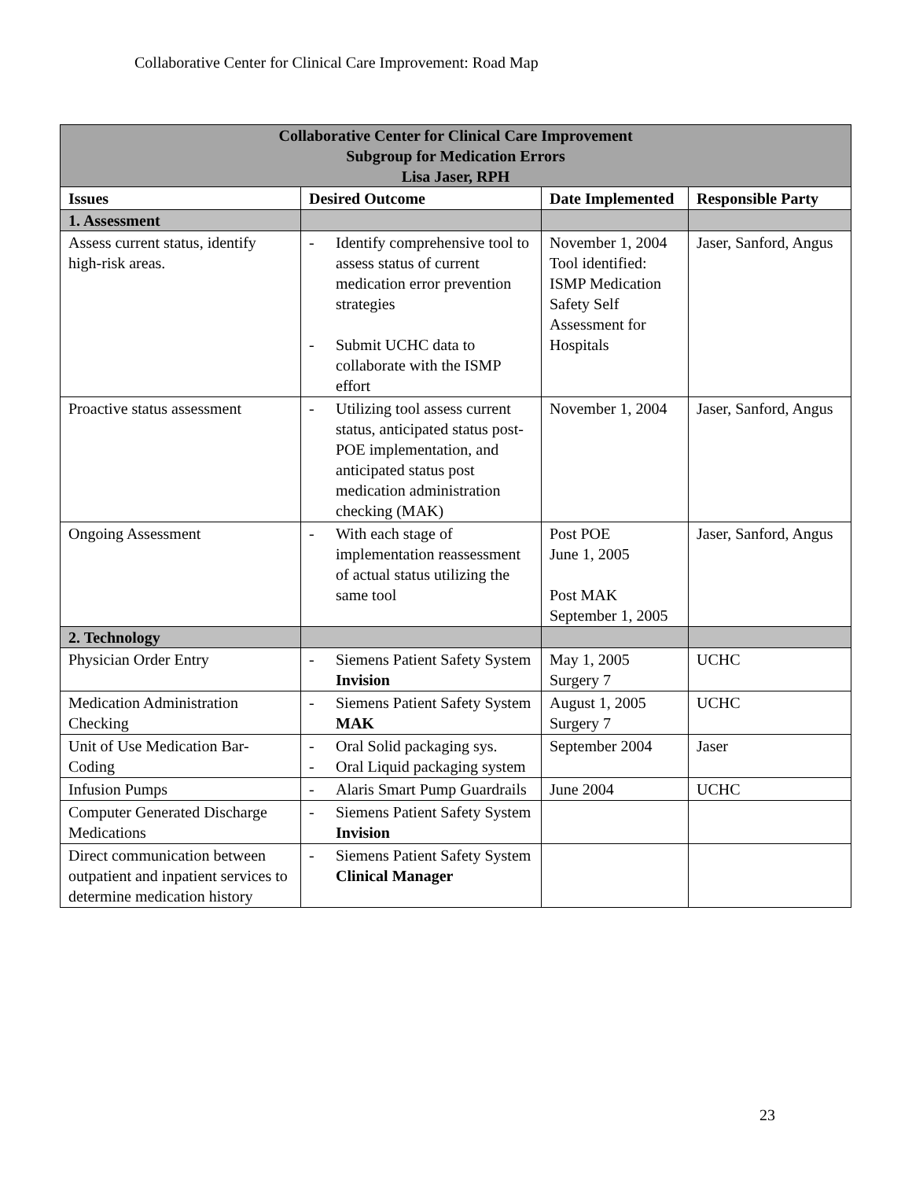Collaborative Center for Clinical Care Improvement: Road Map
| Collaborative Center for Clinical Care Improvement Subgroup for Medication Errors Lisa Jaser, RPH | | | |
| --- | --- | --- | --- |
| Issues | Desired Outcome | Date Implemented | Responsible Party |
| 1. Assessment | | | |
| Assess current status, identify high-risk areas. | - Identify comprehensive tool to assess status of current medication error prevention strategies - Submit UCHC data to collaborate with the ISMP effort | November 1, 2004 Tool identified: ISMP Medication Safety Self Assessment for Hospitals | Jaser, Sanford, Angus |
| Proactive status assessment | - Utilizing tool assess current status, anticipated status post-POE implementation, and anticipated status post medication administration checking (MAK) | November 1, 2004 | Jaser, Sanford, Angus |
| Ongoing Assessment | - With each stage of implementation reassessment of actual status utilizing the same tool | Post POE June 1, 2005 Post MAK September 1, 2005 | Jaser, Sanford, Angus |
| 2. Technology | | | |
| Physician Order Entry | - Siemens Patient Safety System Invision | May 1, 2005 Surgery 7 | UCHC |
| Medication Administration Checking | - Siemens Patient Safety System MAK | August 1, 2005 Surgery 7 | UCHC |
| Unit of Use Medication Bar-Coding | - Oral Solid packaging sys. - Oral Liquid packaging system | September 2004 | Jaser |
| Infusion Pumps | - Alaris Smart Pump Guardrails | June 2004 | UCHC |
| Computer Generated Discharge Medications | - Siemens Patient Safety System Invision | | |
| Direct communication between outpatient and inpatient services to determine medication history | - Siemens Patient Safety System Clinical Manager | | |
23